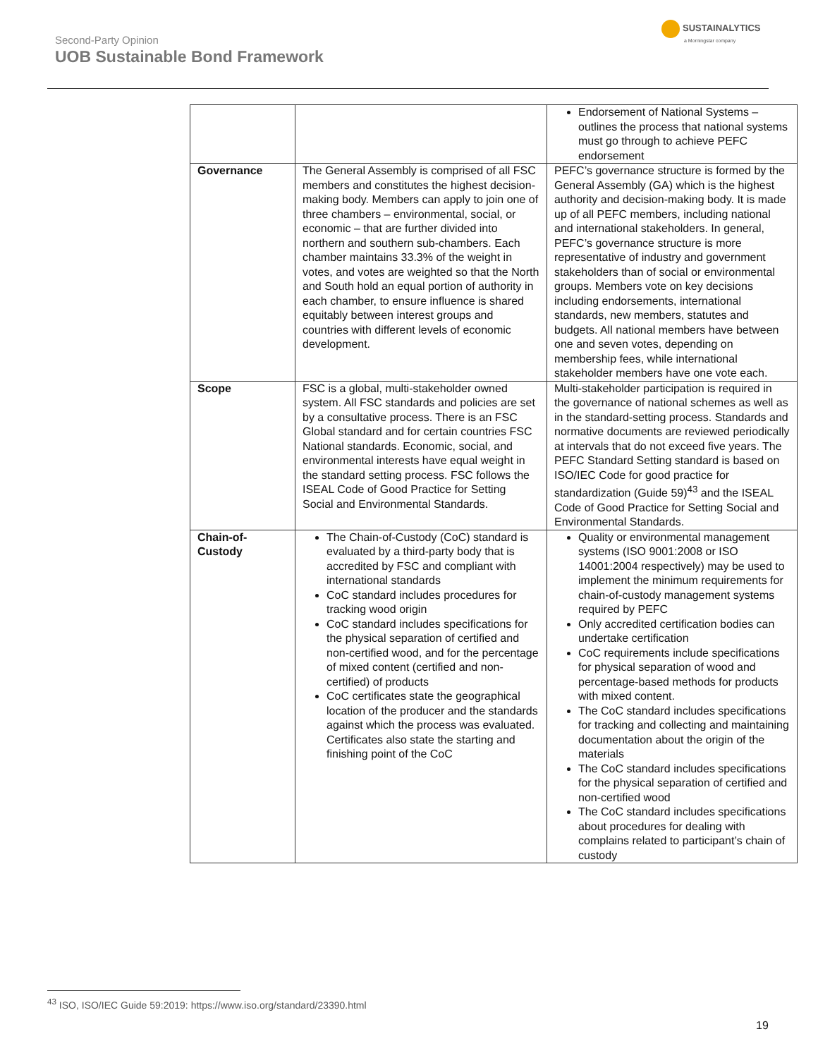Second-Party Opinion
UOB Sustainable Bond Framework
SUSTAINALYTICS
a Morningstar company
| | | Endorsement of National Systems – outlines the process that national systems must go through to achieve PEFC endorsement |
| Governance | The General Assembly is comprised of all FSC members and constitutes the highest decision-making body. Members can apply to join one of three chambers – environmental, social, or economic – that are further divided into northern and southern sub-chambers. Each chamber maintains 33.3% of the weight in votes, and votes are weighted so that the North and South hold an equal portion of authority in each chamber, to ensure influence is shared equitably between interest groups and countries with different levels of economic development. | PEFC’s governance structure is formed by the General Assembly (GA) which is the highest authority and decision-making body. It is made up of all PEFC members, including national and international stakeholders. In general, PEFC’s governance structure is more representative of industry and government stakeholders than of social or environmental groups. Members vote on key decisions including endorsements, international standards, new members, statutes and budgets. All national members have between one and seven votes, depending on membership fees, while international stakeholder members have one vote each. |
| Scope | FSC is a global, multi-stakeholder owned system. All FSC standards and policies are set by a consultative process. There is an FSC Global standard and for certain countries FSC National standards. Economic, social, and environmental interests have equal weight in the standard setting process. FSC follows the ISEAL Code of Good Practice for Setting Social and Environmental Standards. | Multi-stakeholder participation is required in the governance of national schemes as well as in the standard-setting process. Standards and normative documents are reviewed periodically at intervals that do not exceed five years. The PEFC Standard Setting standard is based on ISO/IEC Code for good practice for standardization (Guide 59)<sup>43</sup> and the ISEAL Code of Good Practice for Setting Social and Environmental Standards. |
| Chain-of-Custody | The Chain-of-Custody (CoC) standard is evaluated by a third-party body that is accredited by FSC and compliant with international standards CoC standard includes procedures for tracking wood origin CoC standard includes specifications for the physical separation of certified and non-certified wood, and for the percentage of mixed content (certified and non-certified) of products CoC certificates state the geographical location of the producer and the standards against which the process was evaluated. Certificates also state the starting and finishing point of the CoC | Quality or environmental management systems (ISO 9001:2008 or ISO 14001:2004 respectively) may be used to implement the minimum requirements for chain-of-custody management systems required by PEFC Only accredited certification bodies can undertake certification CoC requirements include specifications for physical separation of wood and percentage-based methods for products with mixed content. The CoC standard includes specifications for tracking and collecting and maintaining documentation about the origin of the materials The CoC standard includes specifications for the physical separation of certified and non-certified wood The CoC standard includes specifications about procedures for dealing with complains related to participant’s chain of custody |
<sup>43</sup> ISO, ISO/IEC Guide 59:2019: https://www.iso.org/standard/23390.html
19